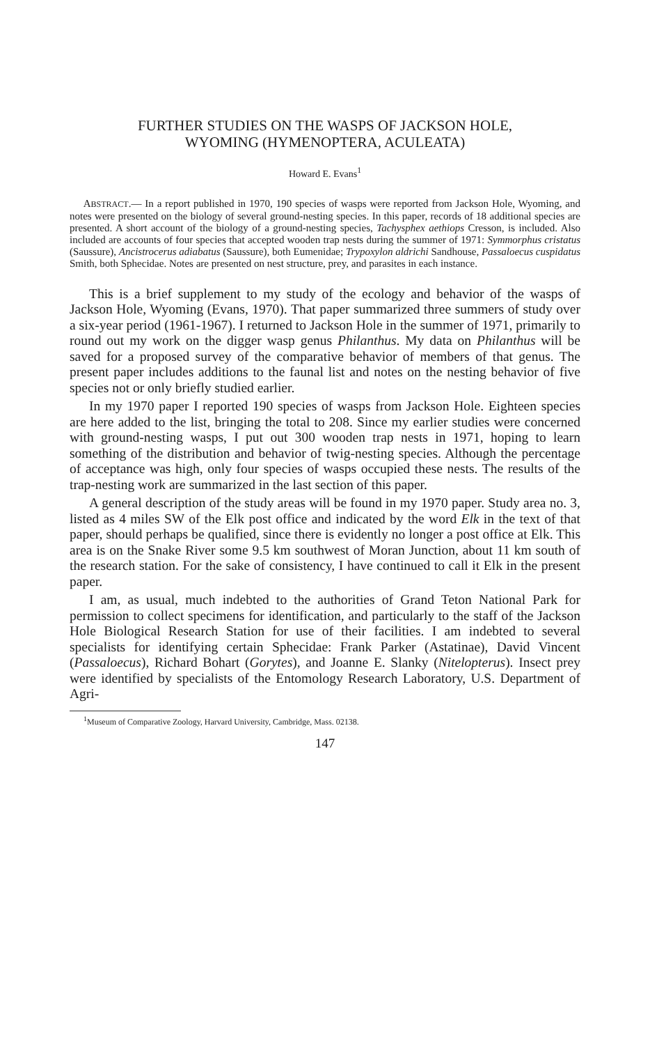FURTHER STUDIES ON THE WASPS OF JACKSON HOLE,
WYOMING (HYMENOPTERA, ACULEATA)
Howard E. Evans<sup>1</sup>
ABSTRACT.— In a report published in 1970, 190 species of wasps were reported from Jackson Hole, Wyoming, and notes were presented on the biology of several ground-nesting species. In this paper, records of 18 additional species are presented. A short account of the biology of a ground-nesting species, Tachysphex aethiops Cresson, is included. Also included are accounts of four species that accepted wooden trap nests during the summer of 1971: Symmorphus cristatus (Saussure), Ancistrocerus adiabatus (Saussure), both Eumenidae; Trypoxylon aldrichi Sandhouse, Passaloecus cuspidatus Smith, both Sphecidae. Notes are presented on nest structure, prey, and parasites in each instance.
This is a brief supplement to my study of the ecology and behavior of the wasps of Jackson Hole, Wyoming (Evans, 1970). That paper summarized three summers of study over a six-year period (1961-1967). I returned to Jackson Hole in the summer of 1971, primarily to round out my work on the digger wasp genus Philanthus. My data on Philanthus will be saved for a proposed survey of the comparative behavior of members of that genus. The present paper includes additions to the faunal list and notes on the nesting behavior of five species not or only briefly studied earlier.
In my 1970 paper I reported 190 species of wasps from Jackson Hole. Eighteen species are here added to the list, bringing the total to 208. Since my earlier studies were concerned with ground-nesting wasps, I put out 300 wooden trap nests in 1971, hoping to learn something of the distribution and behavior of twig-nesting species. Although the percentage of acceptance was high, only four species of wasps occupied these nests. The results of the trap-nesting work are summarized in the last section of this paper.
A general description of the study areas will be found in my 1970 paper. Study area no. 3, listed as 4 miles SW of the Elk post office and indicated by the word Elk in the text of that paper, should perhaps be qualified, since there is evidently no longer a post office at Elk. This area is on the Snake River some 9.5 km southwest of Moran Junction, about 11 km south of the research station. For the sake of consistency, I have continued to call it Elk in the present paper.
I am, as usual, much indebted to the authorities of Grand Teton National Park for permission to collect specimens for identification, and particularly to the staff of the Jackson Hole Biological Research Station for use of their facilities. I am indebted to several specialists for identifying certain Sphecidae: Frank Parker (Astatinae), David Vincent (Passaloecus), Richard Bohart (Gorytes), and Joanne E. Slanky (Nitelopterus). Insect prey were identified by specialists of the Entomology Research Laboratory, U.S. Department of Agri-
<sup>1</sup> Museum of Comparative Zoology, Harvard University, Cambridge, Mass. 02138.
147